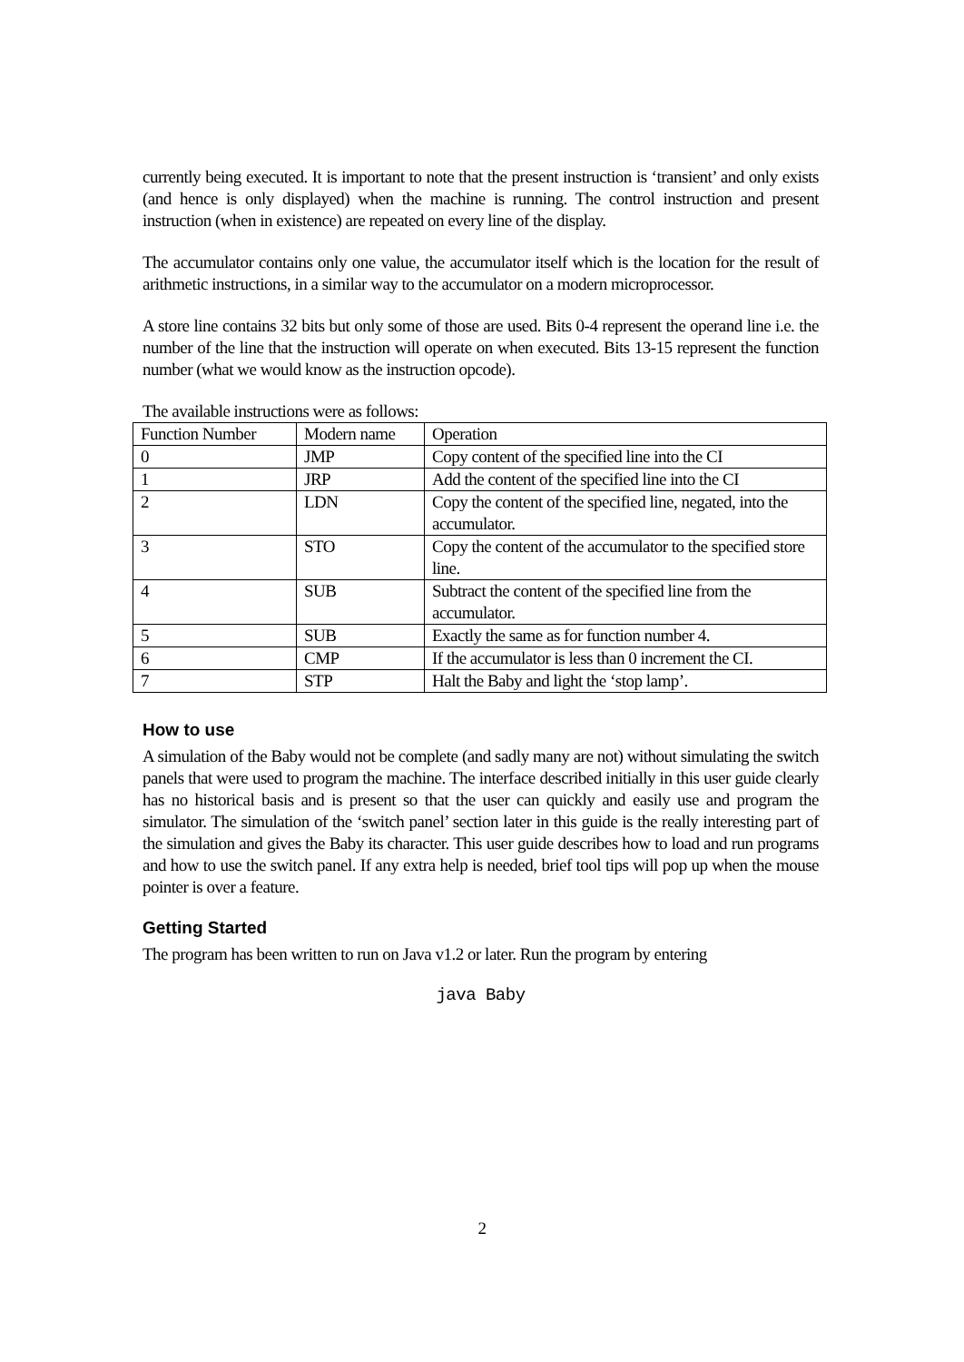currently being executed. It is important to note that the present instruction is ‘transient’ and only exists (and hence is only displayed) when the machine is running. The control instruction and present instruction (when in existence) are repeated on every line of the display.
The accumulator contains only one value, the accumulator itself which is the location for the result of arithmetic instructions, in a similar way to the accumulator on a modern microprocessor.
A store line contains 32 bits but only some of those are used. Bits 0-4 represent the operand line i.e. the number of the line that the instruction will operate on when executed. Bits 13-15 represent the function number (what we would know as the instruction opcode).
The available instructions were as follows:
| Function Number | Modern name | Operation |
| 0 | JMP | Copy content of the specified line into the CI |
| 1 | JRP | Add the content of the specified line into the CI |
| 2 | LDN | Copy the content of the specified line, negated, into the accumulator. |
| 3 | STO | Copy the content of the accumulator to the specified store line. |
| 4 | SUB | Subtract the content of the specified line from the accumulator. |
| 5 | SUB | Exactly the same as for function number 4. |
| 6 | CMP | If the accumulator is less than 0 increment the CI. |
| 7 | STP | Halt the Baby and light the ‘stop lamp’. |
How to use
A simulation of the Baby would not be complete (and sadly many are not) without simulating the switch panels that were used to program the machine. The interface described initially in this user guide clearly has no historical basis and is present so that the user can quickly and easily use and program the simulator. The simulation of the ‘switch panel’ section later in this guide is the really interesting part of the simulation and gives the Baby its character. This user guide describes how to load and run programs and how to use the switch panel. If any extra help is needed, brief tool tips will pop up when the mouse pointer is over a feature.
Getting Started
The program has been written to run on Java v1.2 or later. Run the program by entering
java Baby
2